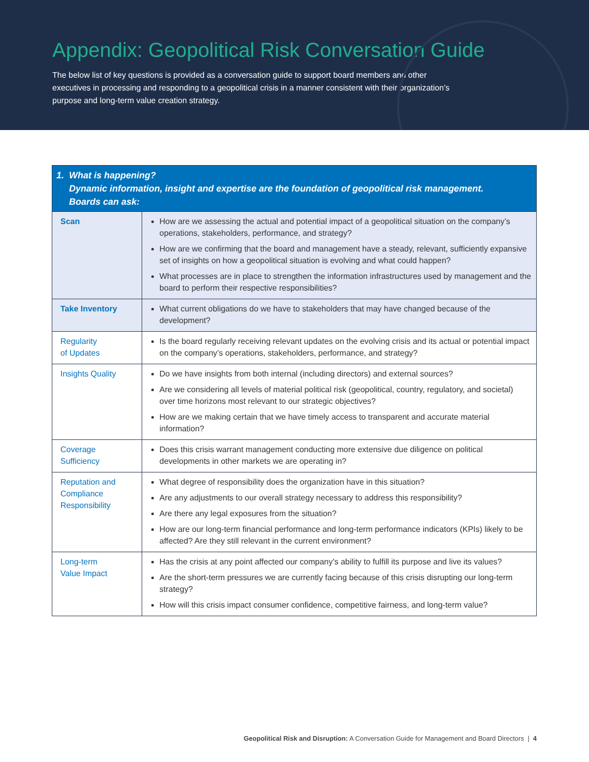Appendix: Geopolitical Risk Conversation Guide
The below list of key questions is provided as a conversation guide to support board members and other executives in processing and responding to a geopolitical crisis in a manner consistent with their organization’s purpose and long-term value creation strategy.
| 1. What is happening? Dynamic information, insight and expertise are the foundation of geopolitical risk management. Boards can ask: | |
| --- | --- |
| Scan | How are we assessing the actual and potential impact of a geopolitical situation on the company’s operations, stakeholders, performance, and strategy? How are we confirming that the board and management have a steady, relevant, sufficiently expansive set of insights on how a geopolitical situation is evolving and what could happen? What processes are in place to strengthen the information infrastructures used by management and the board to perform their respective responsibilities? |
| Take Inventory | What current obligations do we have to stakeholders that may have changed because of the development? |
| Regularity of Updates | Is the board regularly receiving relevant updates on the evolving crisis and its actual or potential impact on the company’s operations, stakeholders, performance, and strategy? |
| Insights Quality | Do we have insights from both internal (including directors) and external sources? Are we considering all levels of material political risk (geopolitical, country, regulatory, and societal) over time horizons most relevant to our strategic objectives? How are we making certain that we have timely access to transparent and accurate material information? |
| Coverage Sufficiency | Does this crisis warrant management conducting more extensive due diligence on political developments in other markets we are operating in? |
| Reputation and Compliance Responsibility | What degree of responsibility does the organization have in this situation? Are any adjustments to our overall strategy necessary to address this responsibility? Are there any legal exposures from the situation? How are our long-term financial performance and long-term performance indicators (KPIs) likely to be affected? Are they still relevant in the current environment? |
| Long-term Value Impact | Has the crisis at any point affected our company’s ability to fulfill its purpose and live its values? Are the short-term pressures we are currently facing because of this crisis disrupting our long-term strategy? How will this crisis impact consumer confidence, competitive fairness, and long-term value? |
Geopolitical Risk and Disruption: A Conversation Guide for Management and Board Directors | 4